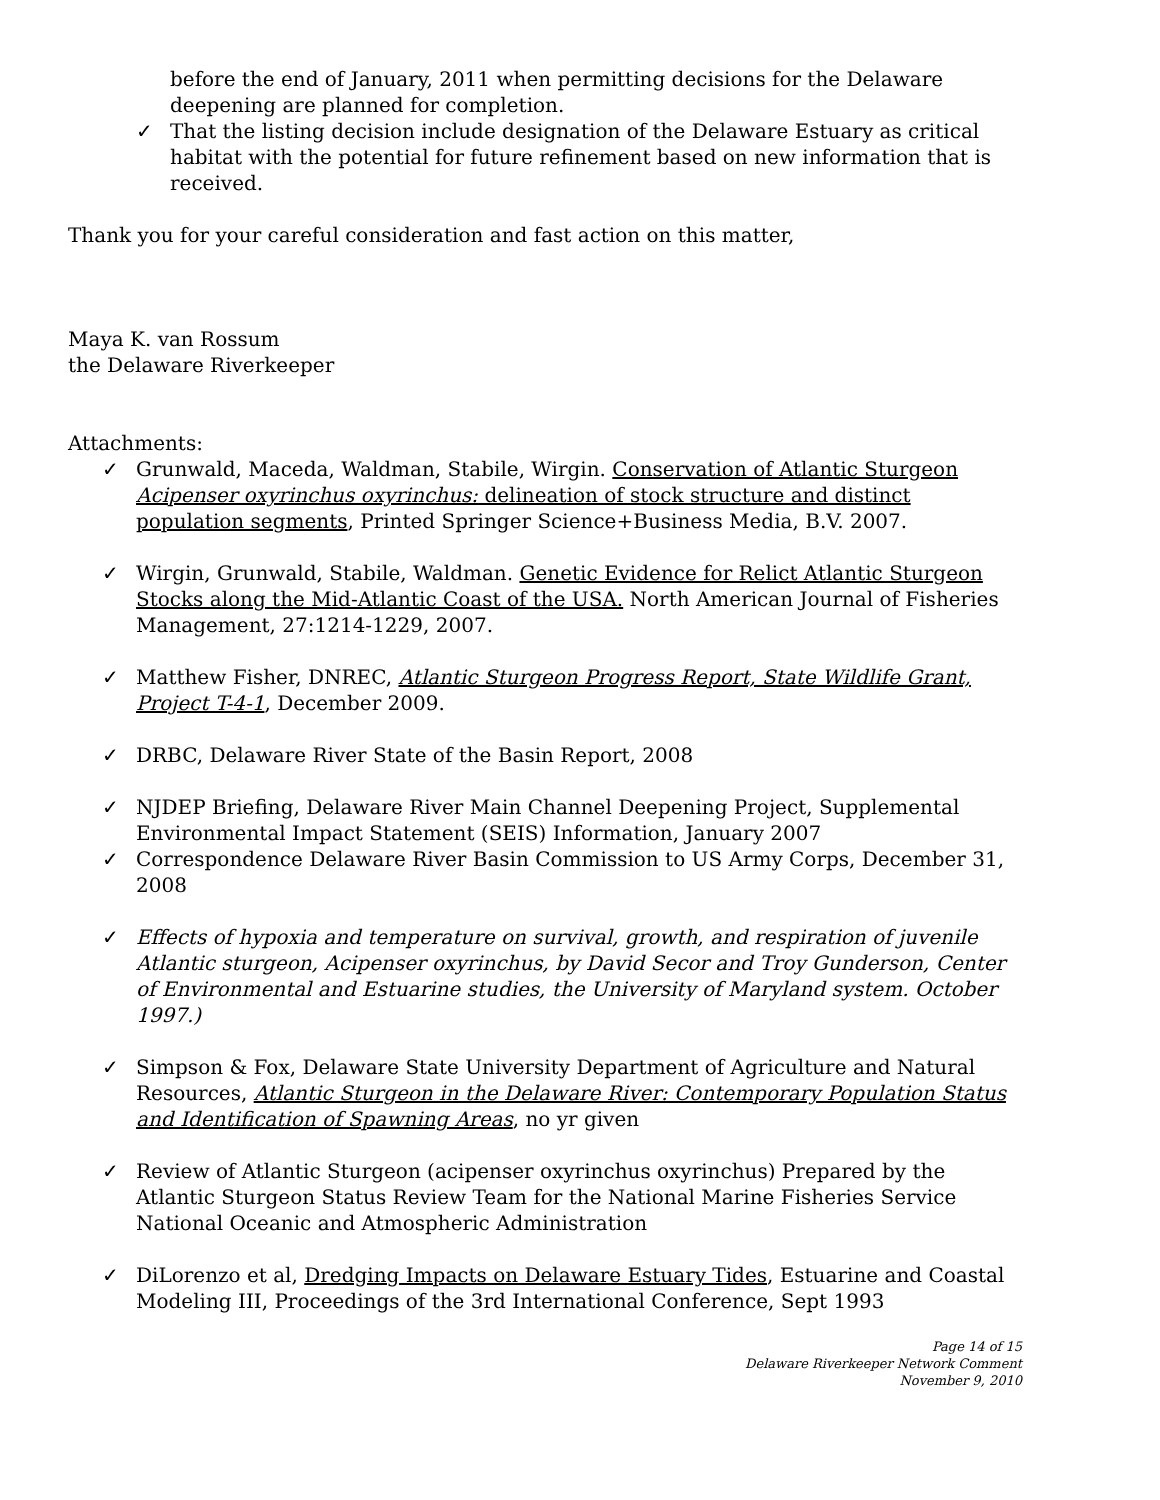before the end of January, 2011 when permitting decisions for the Delaware deepening are planned for completion.
✓ That the listing decision include designation of the Delaware Estuary as critical habitat with the potential for future refinement based on new information that is received.
Thank you for your careful consideration and fast action on this matter,
Maya K. van Rossum
the Delaware Riverkeeper
Attachments:
✓ Grunwald, Maceda, Waldman, Stabile, Wirgin. Conservation of Atlantic Sturgeon Acipenser oxyrinchus oxyrinchus: delineation of stock structure and distinct population segments, Printed Springer Science+Business Media, B.V. 2007.
✓ Wirgin, Grunwald, Stabile, Waldman. Genetic Evidence for Relict Atlantic Sturgeon Stocks along the Mid-Atlantic Coast of the USA. North American Journal of Fisheries Management, 27:1214-1229, 2007.
✓ Matthew Fisher, DNREC, Atlantic Sturgeon Progress Report, State Wildlife Grant, Project T-4-1, December 2009.
✓ DRBC, Delaware River State of the Basin Report, 2008
✓ NJDEP Briefing, Delaware River Main Channel Deepening Project, Supplemental Environmental Impact Statement (SEIS) Information, January 2007
✓ Correspondence Delaware River Basin Commission to US Army Corps, December 31, 2008
✓ Effects of hypoxia and temperature on survival, growth, and respiration of juvenile Atlantic sturgeon, Acipenser oxyrinchus, by David Secor and Troy Gunderson, Center of Environmental and Estuarine studies, the University of Maryland system. October 1997.)
✓ Simpson & Fox, Delaware State University Department of Agriculture and Natural Resources, Atlantic Sturgeon in the Delaware River: Contemporary Population Status and Identification of Spawning Areas, no yr given
✓ Review of Atlantic Sturgeon (acipenser oxyrinchus oxyrinchus) Prepared by the Atlantic Sturgeon Status Review Team for the National Marine Fisheries Service National Oceanic and Atmospheric Administration
✓ DiLorenzo et al, Dredging Impacts on Delaware Estuary Tides, Estuarine and Coastal Modeling III, Proceedings of the 3rd International Conference, Sept 1993
Page 14 of 15
Delaware Riverkeeper Network Comment
November 9, 2010